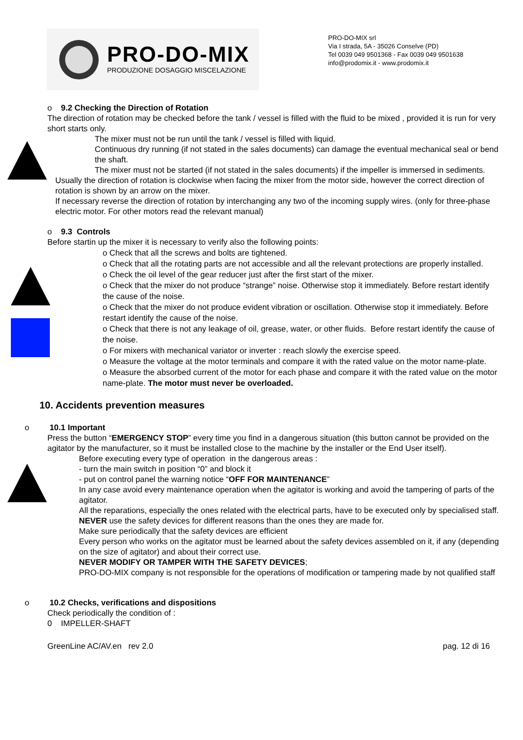PRO-DO-MIX
PRODUZIONE DOSAGGIO MISCELAZIONE
PRO-DO-MIX srl
Via I strada, 5A - 35026 Conselve (PD)
Tel 0039 049 9501368 - Fax 0039 049 9501638
info@prodomix.it - www.prodomix.it
o 9.2 Checking the Direction of Rotation
The direction of rotation may be checked before the tank / vessel is filled with the fluid to be mixed , provided it is run for very short starts only.
The mixer must not be run until the tank / vessel is filled with liquid.
Continuous dry running (if not stated in the sales documents) can damage the eventual mechanical seal or bend the shaft.
The mixer must not be started (if not stated in the sales documents) if the impeller is immersed in sediments.
Usually the direction of rotation is clockwise when facing the mixer from the motor side, however the correct direction of rotation is shown by an arrow on the mixer.
If necessary reverse the direction of rotation by interchanging any two of the incoming supply wires. (only for three-phase electric motor. For other motors read the relevant manual)
o 9.3 Controls
Before startin up the mixer it is necessary to verify also the following points:
o Check that all the screws and bolts are tightened.
o Check that all the rotating parts are not accessible and all the relevant protections are properly installed.
o Check the oil level of the gear reducer just after the first start of the mixer.
o Check that the mixer do not produce “strange” noise. Otherwise stop it immediately. Before restart identify the cause of the noise.
o Check that the mixer do not produce evident vibration or oscillation. Otherwise stop it immediately. Before restart identify the cause of the noise.
o Check that there is not any leakage of oil, grease, water, or other fluids. Before restart identify the cause of the noise.
o For mixers with mechanical variator or inverter : reach slowly the exercise speed.
o Measure the voltage at the motor terminals and compare it with the rated value on the motor name-plate.
o Measure the absorbed current of the motor for each phase and compare it with the rated value on the motor name-plate. The motor must never be overloaded.
10. Accidents prevention measures
o 10.1 Important
Press the button “EMERGENCY STOP” every time you find in a dangerous situation (this button cannot be provided on the agitator by the manufacturer, so it must be installed close to the machine by the installer or the End User itself).
Before executing every type of operation in the dangerous areas :
- turn the main switch in position “0” and block it
- put on control panel the warning notice “OFF FOR MAINTENANCE”
In any case avoid every maintenance operation when the agitator is working and avoid the tampering of parts of the agitator.
All the reparations, especially the ones related with the electrical parts, have to be executed only by specialised staff.
NEVER use the safety devices for different reasons than the ones they are made for.
Make sure periodically that the safety devices are efficient
Every person who works on the agitator must be learned about the safety devices assembled on it, if any (depending on the size of agitator) and about their correct use.
NEVER MODIFY OR TAMPER WITH THE SAFETY DEVICES;
PRO-DO-MIX company is not responsible for the operations of modification or tampering made by not qualified staff
o 10.2 Checks, verifications and dispositions
Check periodically the condition of :
0 IMPELLER-SHAFT
GreenLine AC/AV.en rev 2.0 pag. 12 di 16